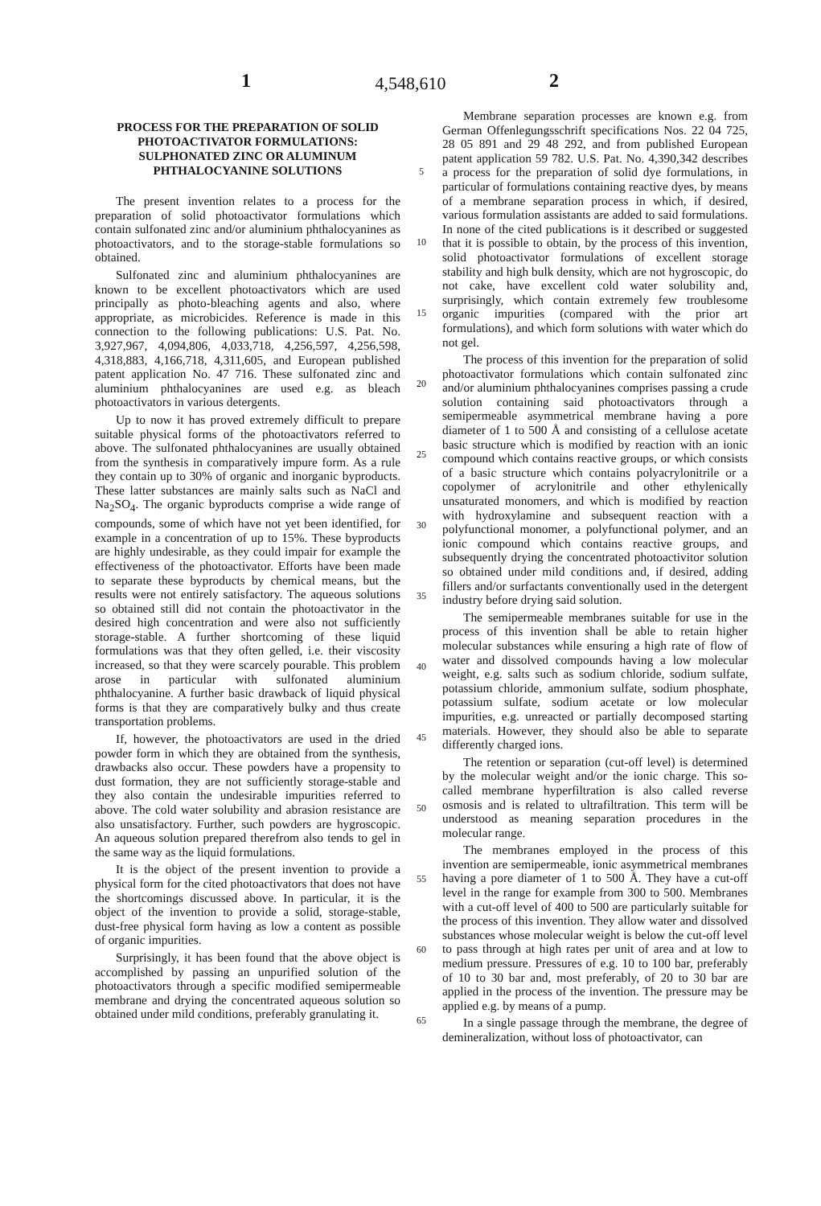4,548,610
1 2
PROCESS FOR THE PREPARATION OF SOLID PHOTOACTIVATOR FORMULATIONS: SULPHONATED ZINC OR ALUMINUM PHTHALOCYANINE SOLUTIONS
The present invention relates to a process for the preparation of solid photoactivator formulations which contain sulfonated zinc and/or aluminium phthalocyanines as photoactivators, and to the storage-stable formulations so obtained.
Sulfonated zinc and aluminium phthalocyanines are known to be excellent photoactivators which are used principally as photo-bleaching agents and also, where appropriate, as microbicides. Reference is made in this connection to the following publications: U.S. Pat. No. 3,927,967, 4,094,806, 4,033,718, 4,256,597, 4,256,598, 4,318,883, 4,166,718, 4,311,605, and European published patent application No. 47 716. These sulfonated zinc and aluminium phthalocyanines are used e.g. as bleach photoactivators in various detergents.
Up to now it has proved extremely difficult to prepare suitable physical forms of the photoactivators referred to above. The sulfonated phthalocyanines are usually obtained from the synthesis in comparatively impure form. As a rule they contain up to 30% of organic and inorganic byproducts. These latter substances are mainly salts such as NaCl and Na<sub>2</sub>SO<sub>4</sub>. The organic byproducts comprise a wide range of compounds, some of which have not yet been identified, for example in a concentration of up to 15%. These byproducts are highly undesirable, as they could impair for example the effectiveness of the photoactivator. Efforts have been made to separate these byproducts by chemical means, but the results were not entirely satisfactory. The aqueous solutions so obtained still did not contain the photoactivator in the desired high concentration and were also not sufficiently storage-stable. A further shortcoming of these liquid formulations was that they often gelled, i.e. their viscosity increased, so that they were scarcely pourable. This problem arose in particular with sulfonated aluminium phthalocyanine. A further basic drawback of liquid physical forms is that they are comparatively bulky and thus create transportation problems.
If, however, the photoactivators are used in the dried powder form in which they are obtained from the synthesis, drawbacks also occur. These powders have a propensity to dust formation, they are not sufficiently storage-stable and they also contain the undesirable impurities referred to above. The cold water solubility and abrasion resistance are also unsatisfactory. Further, such powders are hygroscopic. An aqueous solution prepared therefrom also tends to gel in the same way as the liquid formulations.
It is the object of the present invention to provide a physical form for the cited photoactivators that does not have the shortcomings discussed above. In particular, it is the object of the invention to provide a solid, storage-stable, dust-free physical form having as low a content as possible of organic impurities.
Surprisingly, it has been found that the above object is accomplished by passing an unpurified solution of the photoactivators through a specific modified semipermeable membrane and drying the concentrated aqueous solution so obtained under mild conditions, preferably granulating it.
5
10
15
20
25
30
35
40
45
50
55
60
65
Membrane separation processes are known e.g. from German Offenlegungsschrift specifications Nos. 22 04 725, 28 05 891 and 29 48 292, and from published European patent application 59 782. U.S. Pat. No. 4,390,342 describes a process for the preparation of solid dye formulations, in particular of formulations containing reactive dyes, by means of a membrane separation process in which, if desired, various formulation assistants are added to said formulations. In none of the cited publications is it described or suggested that it is possible to obtain, by the process of this invention, solid photoactivator formulations of excellent storage stability and high bulk density, which are not hygroscopic, do not cake, have excellent cold water solubility and, surprisingly, which contain extremely few troublesome organic impurities (compared with the prior art formulations), and which form solutions with water which do not gel.
The process of this invention for the preparation of solid photoactivator formulations which contain sulfonated zinc and/or aluminium phthalocyanines comprises passing a crude solution containing said photoactivators through a semipermeable asymmetrical membrane having a pore diameter of 1 to 500 Å and consisting of a cellulose acetate basic structure which is modified by reaction with an ionic compound which contains reactive groups, or which consists of a basic structure which contains polyacrylonitrile or a copolymer of acrylonitrile and other ethylenically unsaturated monomers, and which is modified by reaction with hydroxylamine and subsequent reaction with a polyfunctional monomer, a polyfunctional polymer, and an ionic compound which contains reactive groups, and subsequently drying the concentrated photoactivitor solution so obtained under mild conditions and, if desired, adding fillers and/or surfactants conventionally used in the detergent industry before drying said solution.
The semipermeable membranes suitable for use in the process of this invention shall be able to retain higher molecular substances while ensuring a high rate of flow of water and dissolved compounds having a low molecular weight, e.g. salts such as sodium chloride, sodium sulfate, potassium chloride, ammonium sulfate, sodium phosphate, potassium sulfate, sodium acetate or low molecular impurities, e.g. unreacted or partially decomposed starting materials. However, they should also be able to separate differently charged ions.
The retention or separation (cut-off level) is determined by the molecular weight and/or the ionic charge. This so-called membrane hyperfiltration is also called reverse osmosis and is related to ultrafiltration. This term will be understood as meaning separation procedures in the molecular range.
The membranes employed in the process of this invention are semipermeable, ionic asymmetrical membranes having a pore diameter of 1 to 500 Å. They have a cut-off level in the range for example from 300 to 500. Membranes with a cut-off level of 400 to 500 are particularly suitable for the process of this invention. They allow water and dissolved substances whose molecular weight is below the cut-off level to pass through at high rates per unit of area and at low to medium pressure. Pressures of e.g. 10 to 100 bar, preferably of 10 to 30 bar and, most preferably, of 20 to 30 bar are applied in the process of the invention. The pressure may be applied e.g. by means of a pump.
In a single passage through the membrane, the degree of demineralization, without loss of photoactivator, can